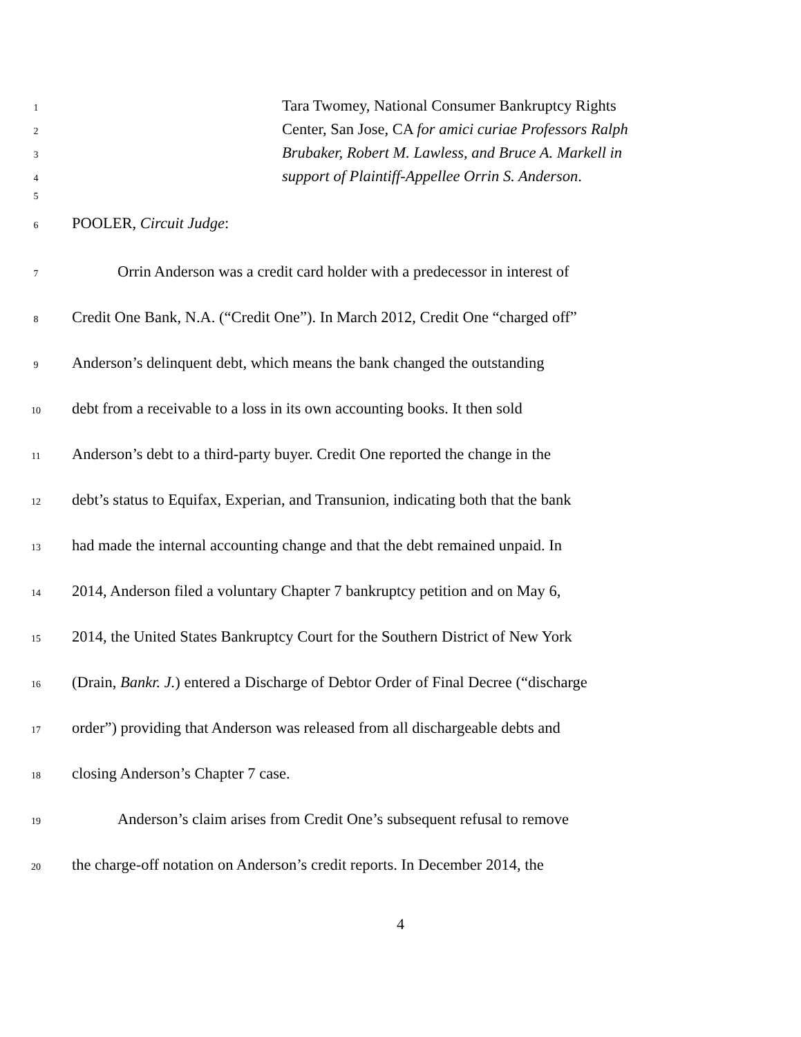1 Tara Twomey, National Consumer Bankruptcy Rights
2 Center, San Jose, CA for amici curiae Professors Ralph
3 Brubaker, Robert M. Lawless, and Bruce A. Markell in
4 support of Plaintiff-Appellee Orrin S. Anderson.
5
6 POOLER, Circuit Judge:
7 Orrin Anderson was a credit card holder with a predecessor in interest of
8 Credit One Bank, N.A. (“Credit One”). In March 2012, Credit One “charged off”
9 Anderson’s delinquent debt, which means the bank changed the outstanding
10 debt from a receivable to a loss in its own accounting books. It then sold
11 Anderson’s debt to a third-party buyer. Credit One reported the change in the
12 debt’s status to Equifax, Experian, and Transunion, indicating both that the bank
13 had made the internal accounting change and that the debt remained unpaid. In
14 2014, Anderson filed a voluntary Chapter 7 bankruptcy petition and on May 6,
15 2014, the United States Bankruptcy Court for the Southern District of New York
16 (Drain, Bankr. J.) entered a Discharge of Debtor Order of Final Decree (“discharge
17 order”) providing that Anderson was released from all dischargeable debts and
18 closing Anderson’s Chapter 7 case.
19 Anderson’s claim arises from Credit One’s subsequent refusal to remove
20 the charge-off notation on Anderson’s credit reports. In December 2014, the
4